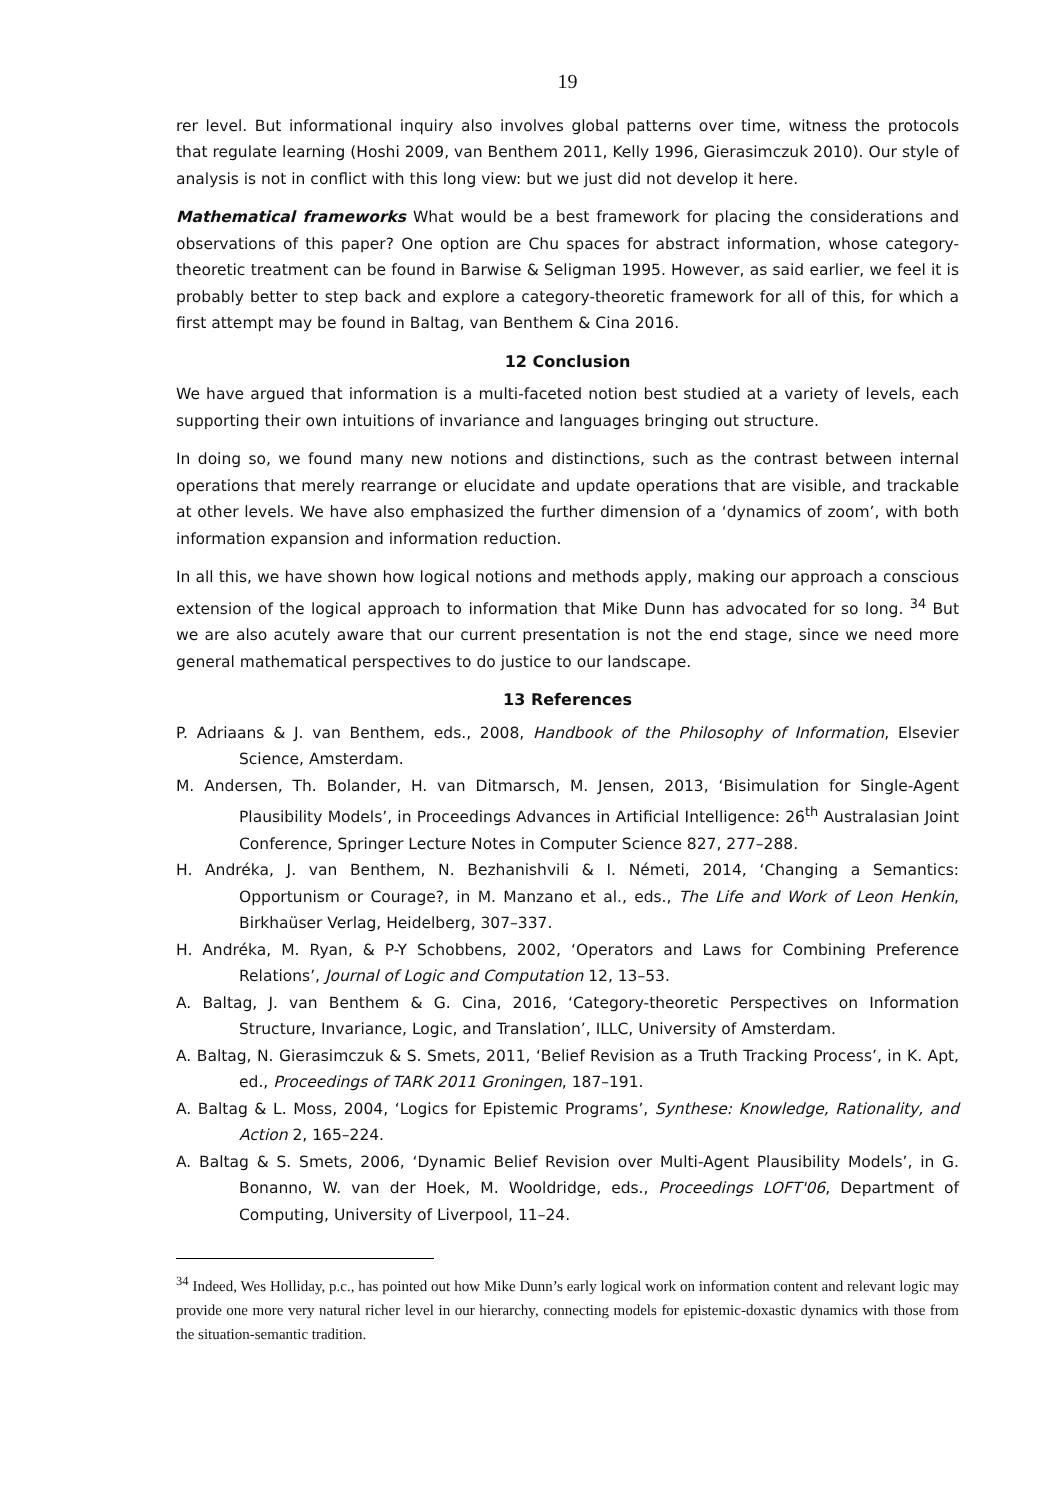19
rer level. But informational inquiry also involves global patterns over time, witness the protocols that regulate learning (Hoshi 2009, van Benthem 2011, Kelly 1996, Gierasimczuk 2010). Our style of analysis is not in conflict with this long view: but we just did not develop it here.
Mathematical frameworks What would be a best framework for placing the considerations and observations of this paper? One option are Chu spaces for abstract information, whose category-theoretic treatment can be found in Barwise & Seligman 1995. However, as said earlier, we feel it is probably better to step back and explore a category-theoretic framework for all of this, for which a first attempt may be found in Baltag, van Benthem & Cina 2016.
12 Conclusion
We have argued that information is a multi-faceted notion best studied at a variety of levels, each supporting their own intuitions of invariance and languages bringing out structure.
In doing so, we found many new notions and distinctions, such as the contrast between internal operations that merely rearrange or elucidate and update operations that are visible, and trackable at other levels. We have also emphasized the further dimension of a ‘dynamics of zoom’, with both information expansion and information reduction.
In all this, we have shown how logical notions and methods apply, making our approach a conscious extension of the logical approach to information that Mike Dunn has advocated for so long. <sup>34</sup> But we are also acutely aware that our current presentation is not the end stage, since we need more general mathematical perspectives to do justice to our landscape.
13 References
P. Adriaans & J. van Benthem, eds., 2008, Handbook of the Philosophy of Information, Elsevier Science, Amsterdam.
M. Andersen, Th. Bolander, H. van Ditmarsch, M. Jensen, 2013, ‘Bisimulation for Single-Agent Plausibility Models’, in Proceedings Advances in Artificial Intelligence: 26<sup>th</sup> Australasian Joint Conference, Springer Lecture Notes in Computer Science 827, 277–288.
H. Andréka, J. van Benthem, N. Bezhanishvili & I. Németi, 2014, ‘Changing a Semantics: Opportunism or Courage?, in M. Manzano et al., eds., The Life and Work of Leon Henkin, Birkhaüser Verlag, Heidelberg, 307–337.
H. Andréka, M. Ryan, & P-Y Schobbens, 2002, ‘Operators and Laws for Combining Preference Relations’, Journal of Logic and Computation 12, 13–53.
A. Baltag, J. van Benthem & G. Cina, 2016, ‘Category-theoretic Perspectives on Information Structure, Invariance, Logic, and Translation’, ILLC, University of Amsterdam.
A. Baltag, N. Gierasimczuk & S. Smets, 2011, ‘Belief Revision as a Truth Tracking Process’, in K. Apt, ed., Proceedings of TARK 2011 Groningen, 187–191.
A. Baltag & L. Moss, 2004, ‘Logics for Epistemic Programs’, Synthese: Knowledge, Rationality, and Action 2, 165–224.
A. Baltag & S. Smets, 2006, ‘Dynamic Belief Revision over Multi-Agent Plausibility Models’, in G. Bonanno, W. van der Hoek, M. Wooldridge, eds., Proceedings LOFT'06, Department of Computing, University of Liverpool, 11–24.
<sup>34</sup> Indeed, Wes Holliday, p.c., has pointed out how Mike Dunn’s early logical work on information content and relevant logic may provide one more very natural richer level in our hierarchy, connecting models for epistemic-doxastic dynamics with those from the situation-semantic tradition.